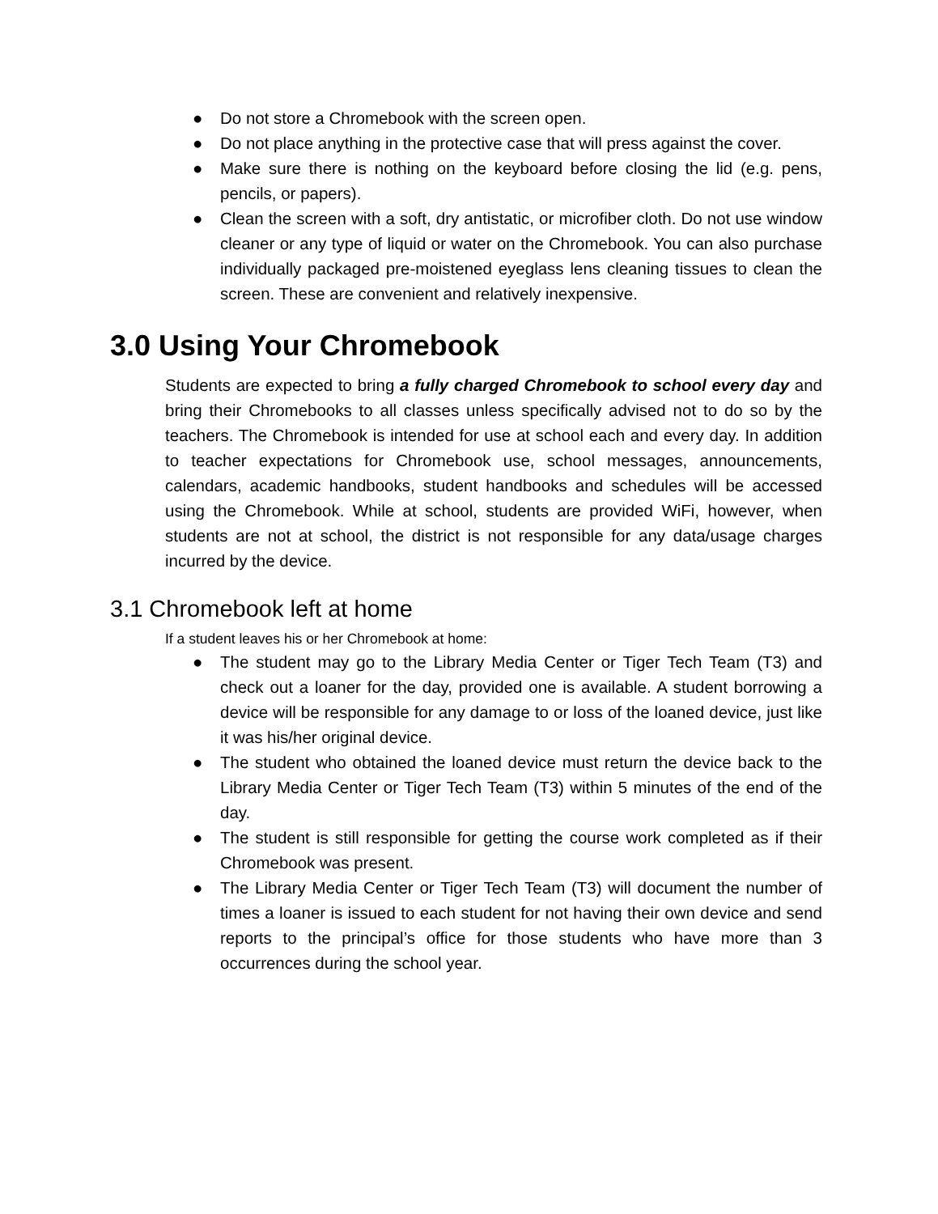● Do not store a Chromebook with the screen open.
● Do not place anything in the protective case that will press against the cover.
● Make sure there is nothing on the keyboard before closing the lid (e.g. pens, pencils, or papers).
● Clean the screen with a soft, dry antistatic, or microfiber cloth. Do not use window cleaner or any type of liquid or water on the Chromebook. You can also purchase individually packaged pre-moistened eyeglass lens cleaning tissues to clean the screen. These are convenient and relatively inexpensive.
3.0 Using Your Chromebook
Students are expected to bring a fully charged Chromebook to school every day and bring their Chromebooks to all classes unless specifically advised not to do so by the teachers. The Chromebook is intended for use at school each and every day. In addition to teacher expectations for Chromebook use, school messages, announcements, calendars, academic handbooks, student handbooks and schedules will be accessed using the Chromebook. While at school, students are provided WiFi, however, when students are not at school, the district is not responsible for any data/usage charges incurred by the device.
3.1 Chromebook left at home
If a student leaves his or her Chromebook at home:
● The student may go to the Library Media Center or Tiger Tech Team (T3) and check out a loaner for the day, provided one is available. A student borrowing a device will be responsible for any damage to or loss of the loaned device, just like it was his/her original device.
● The student who obtained the loaned device must return the device back to the Library Media Center or Tiger Tech Team (T3) within 5 minutes of the end of the day.
● The student is still responsible for getting the course work completed as if their Chromebook was present.
● The Library Media Center or Tiger Tech Team (T3) will document the number of times a loaner is issued to each student for not having their own device and send reports to the principal’s office for those students who have more than 3 occurrences during the school year.